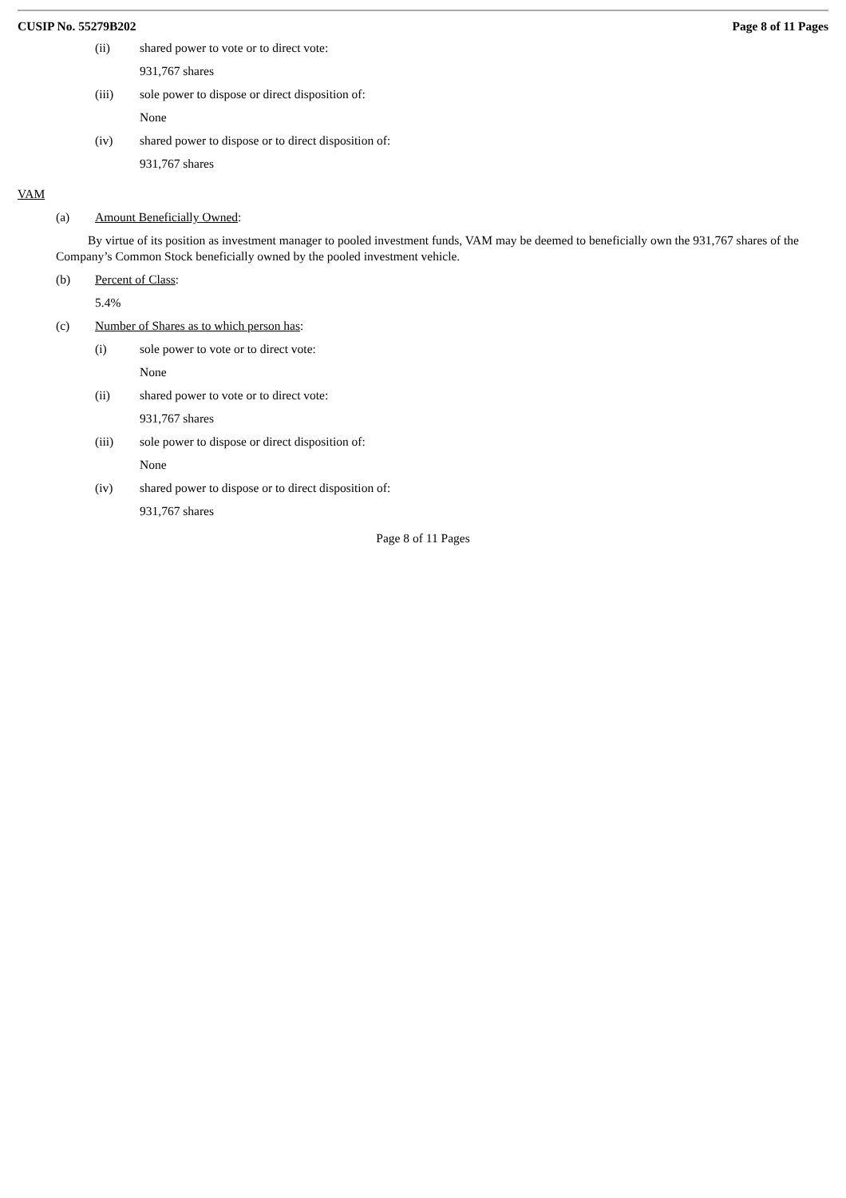CUSIP No. 55279B202 Page 8 of 11 Pages
(ii) shared power to vote or to direct vote:
931,767 shares
(iii) sole power to dispose or direct disposition of:
None
(iv) shared power to dispose or to direct disposition of:
931,767 shares
VAM
(a) Amount Beneficially Owned:
By virtue of its position as investment manager to pooled investment funds, VAM may be deemed to beneficially own the 931,767 shares of the Company’s Common Stock beneficially owned by the pooled investment vehicle.
(b) Percent of Class:
5.4%
(c) Number of Shares as to which person has:
(i) sole power to vote or to direct vote:
None
(ii) shared power to vote or to direct vote:
931,767 shares
(iii) sole power to dispose or direct disposition of:
None
(iv) shared power to dispose or to direct disposition of:
931,767 shares
Page 8 of 11 Pages